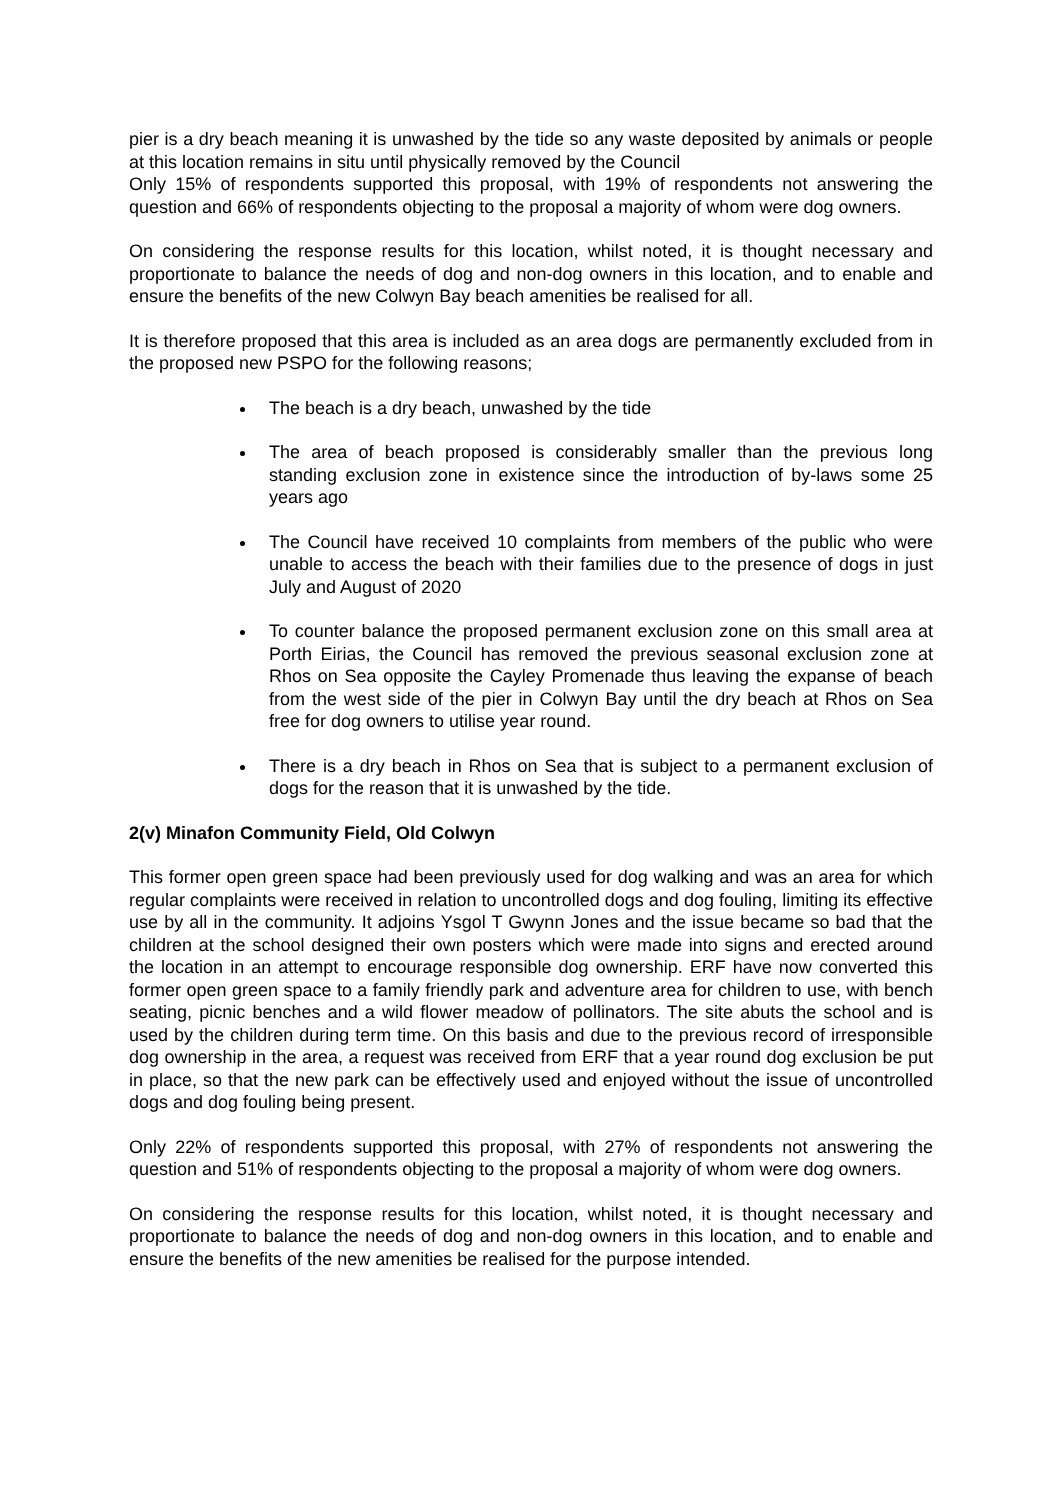pier is a dry beach meaning it is unwashed by the tide so any waste deposited by animals or people at this location remains in situ until physically removed by the Council
Only 15% of respondents supported this proposal, with 19% of respondents not answering the question and 66% of respondents objecting to the proposal a majority of whom were dog owners.
On considering the response results for this location, whilst noted, it is thought necessary and proportionate to balance the needs of dog and non-dog owners in this location, and to enable and ensure the benefits of the new Colwyn Bay beach amenities be realised for all.
It is therefore proposed that this area is included as an area dogs are permanently excluded from in the proposed new PSPO for the following reasons;
The beach is a dry beach, unwashed by the tide
The area of beach proposed is considerably smaller than the previous long standing exclusion zone in existence since the introduction of by-laws some 25 years ago
The Council have received 10 complaints from members of the public who were unable to access the beach with their families due to the presence of dogs in just July and August of 2020
To counter balance the proposed permanent exclusion zone on this small area at Porth Eirias, the Council has removed the previous seasonal exclusion zone at Rhos on Sea opposite the Cayley Promenade thus leaving the expanse of beach from the west side of the pier in Colwyn Bay until the dry beach at Rhos on Sea free for dog owners to utilise year round.
There is a dry beach in Rhos on Sea that is subject to a permanent exclusion of dogs for the reason that it is unwashed by the tide.
2(v) Minafon Community Field, Old Colwyn
This former open green space had been previously used for dog walking and was an area for which regular complaints were received in relation to uncontrolled dogs and dog fouling, limiting its effective use by all in the community. It adjoins Ysgol T Gwynn Jones and the issue became so bad that the children at the school designed their own posters which were made into signs and erected around the location in an attempt to encourage responsible dog ownership. ERF have now converted this former open green space to a family friendly park and adventure area for children to use, with bench seating, picnic benches and a wild flower meadow of pollinators. The site abuts the school and is used by the children during term time. On this basis and due to the previous record of irresponsible dog ownership in the area, a request was received from ERF that a year round dog exclusion be put in place, so that the new park can be effectively used and enjoyed without the issue of uncontrolled dogs and dog fouling being present.
Only 22% of respondents supported this proposal, with 27% of respondents not answering the question and 51% of respondents objecting to the proposal a majority of whom were dog owners.
On considering the response results for this location, whilst noted, it is thought necessary and proportionate to balance the needs of dog and non-dog owners in this location, and to enable and ensure the benefits of the new amenities be realised for the purpose intended.